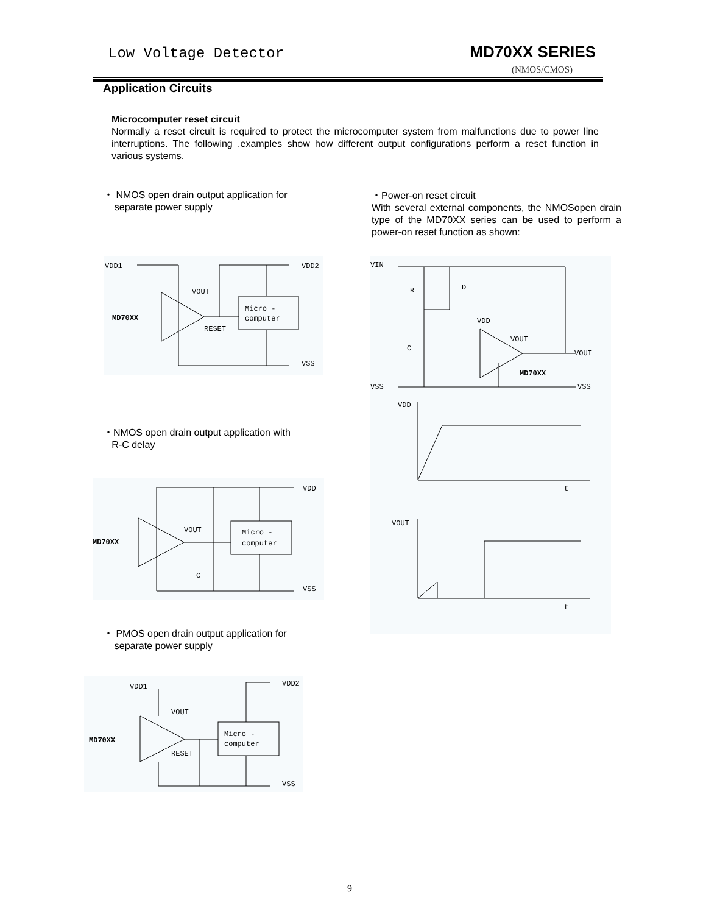Low Voltage Detector MD70XX SERIES
(NMOS/CMOS)
Application Circuits
Microcomputer reset circuit
Normally a reset circuit is required to protect the microcomputer system from malfunctions due to power line interruptions. The following .examples show how different output configurations perform a reset function in various systems.
・ NMOS open drain output application for
separate power supply
・Power-on reset circuit
With several external components, the NMOSopen drain type of the MD70XX series can be used to perform a power-on reset function as shown:
VDD1
VDD2
VOUT
MD70XX
Micro -
computer
RESET
VSS
・NMOS open drain output application with
R-C delay
VDD
VOUT
MD70XX
Micro -
computer
C
VSS
・ PMOS open drain output application for
separate power supply
VDD1
VDD2
VOUT
MD70XX
Micro -
computer
RESET
VSS
VIN
R
D
VDD
VOUT
VOUT
C
MD70XX
VSS
VSS
VDD
t
VOUT
t
9